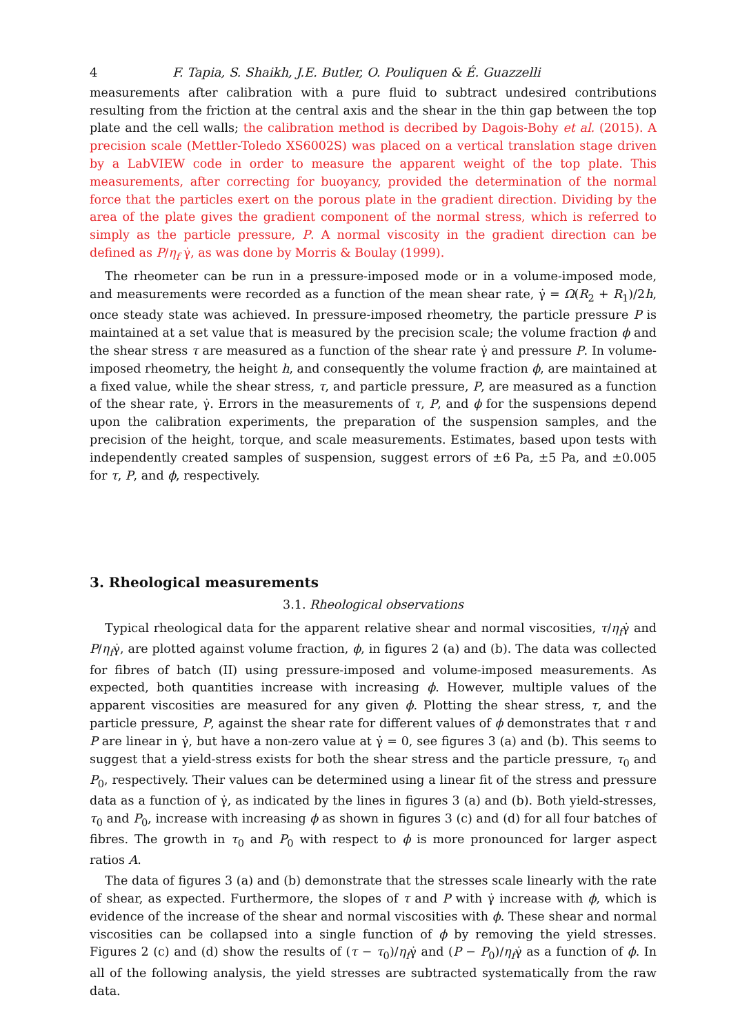4 F. Tapia, S. Shaikh, J.E. Butler, O. Pouliquen & É. Guazzelli
measurements after calibration with a pure fluid to subtract undesired contributions resulting from the friction at the central axis and the shear in the thin gap between the top plate and the cell walls; the calibration method is decribed by Dagois-Bohy et al. (2015). A precision scale (Mettler-Toledo XS6002S) was placed on a vertical translation stage driven by a LabVIEW code in order to measure the apparent weight of the top plate. This measurements, after correcting for buoyancy, provided the determination of the normal force that the particles exert on the porous plate in the gradient direction. Dividing by the area of the plate gives the gradient component of the normal stress, which is referred to simply as the particle pressure, P. A normal viscosity in the gradient direction can be defined as P/η<sub>f</sub> γ̇, as was done by Morris & Boulay (1999).
The rheometer can be run in a pressure-imposed mode or in a volume-imposed mode, and measurements were recorded as a function of the mean shear rate, γ̇ = Ω(R<sub>2</sub> + R<sub>1</sub>)/2h, once steady state was achieved. In pressure-imposed rheometry, the particle pressure P is maintained at a set value that is measured by the precision scale; the volume fraction ϕ and the shear stress τ are measured as a function of the shear rate γ̇ and pressure P. In volume-imposed rheometry, the height h, and consequently the volume fraction ϕ, are maintained at a fixed value, while the shear stress, τ, and particle pressure, P, are measured as a function of the shear rate, γ̇. Errors in the measurements of τ, P, and ϕ for the suspensions depend upon the calibration experiments, the preparation of the suspension samples, and the precision of the height, torque, and scale measurements. Estimates, based upon tests with independently created samples of suspension, suggest errors of ±6 Pa, ±5 Pa, and ±0.005 for τ, P, and ϕ, respectively.
3. Rheological measurements
3.1. Rheological observations
Typical rheological data for the apparent relative shear and normal viscosities, τ/η<sub>f</sub>γ̇ and P/η<sub>f</sub>γ̇, are plotted against volume fraction, ϕ, in figures 2 (a) and (b). The data was collected for fibres of batch (II) using pressure-imposed and volume-imposed measurements. As expected, both quantities increase with increasing ϕ. However, multiple values of the apparent viscosities are measured for any given ϕ. Plotting the shear stress, τ, and the particle pressure, P, against the shear rate for different values of ϕ demonstrates that τ and P are linear in γ̇, but have a non-zero value at γ̇ = 0, see figures 3 (a) and (b). This seems to suggest that a yield-stress exists for both the shear stress and the particle pressure, τ<sub>0</sub> and P<sub>0</sub>, respectively. Their values can be determined using a linear fit of the stress and pressure data as a function of γ̇, as indicated by the lines in figures 3 (a) and (b). Both yield-stresses, τ<sub>0</sub> and P<sub>0</sub>, increase with increasing ϕ as shown in figures 3 (c) and (d) for all four batches of fibres. The growth in τ<sub>0</sub> and P<sub>0</sub> with respect to ϕ is more pronounced for larger aspect ratios A.
The data of figures 3 (a) and (b) demonstrate that the stresses scale linearly with the rate of shear, as expected. Furthermore, the slopes of τ and P with γ̇ increase with ϕ, which is evidence of the increase of the shear and normal viscosities with ϕ. These shear and normal viscosities can be collapsed into a single function of ϕ by removing the yield stresses. Figures 2 (c) and (d) show the results of (τ − τ<sub>0</sub>)/η<sub>f</sub>γ̇ and (P − P<sub>0</sub>)/η<sub>f</sub>γ̇ as a function of ϕ. In all of the following analysis, the yield stresses are subtracted systematically from the raw data.